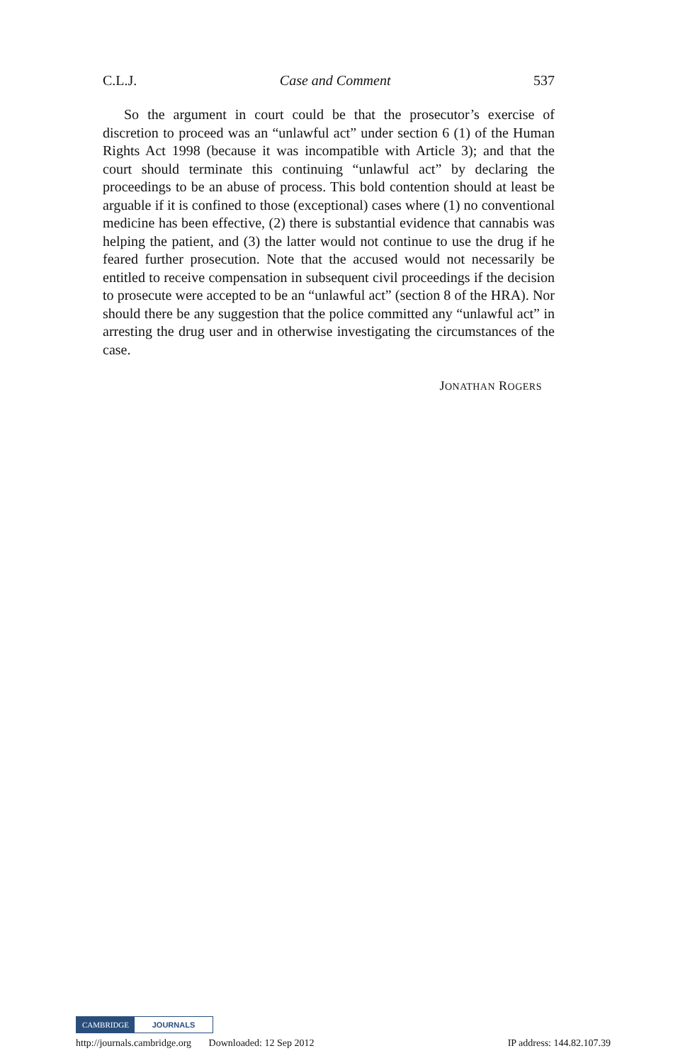C.L.J. Case and Comment 537
So the argument in court could be that the prosecutor’s exercise of discretion to proceed was an “unlawful act” under section 6 (1) of the Human Rights Act 1998 (because it was incompatible with Article 3); and that the court should terminate this continuing “unlawful act” by declaring the proceedings to be an abuse of process. This bold contention should at least be arguable if it is confined to those (exceptional) cases where (1) no conventional medicine has been effective, (2) there is substantial evidence that cannabis was helping the patient, and (3) the latter would not continue to use the drug if he feared further prosecution. Note that the accused would not necessarily be entitled to receive compensation in subsequent civil proceedings if the decision to prosecute were accepted to be an “unlawful act” (section 8 of the HRA). Nor should there be any suggestion that the police committed any “unlawful act” in arresting the drug user and in otherwise investigating the circumstances of the case.
JONATHAN ROGERS
CAMBRIDGE JOURNALS
http://journals.cambridge.org Downloaded: 12 Sep 2012 IP address: 144.82.107.39